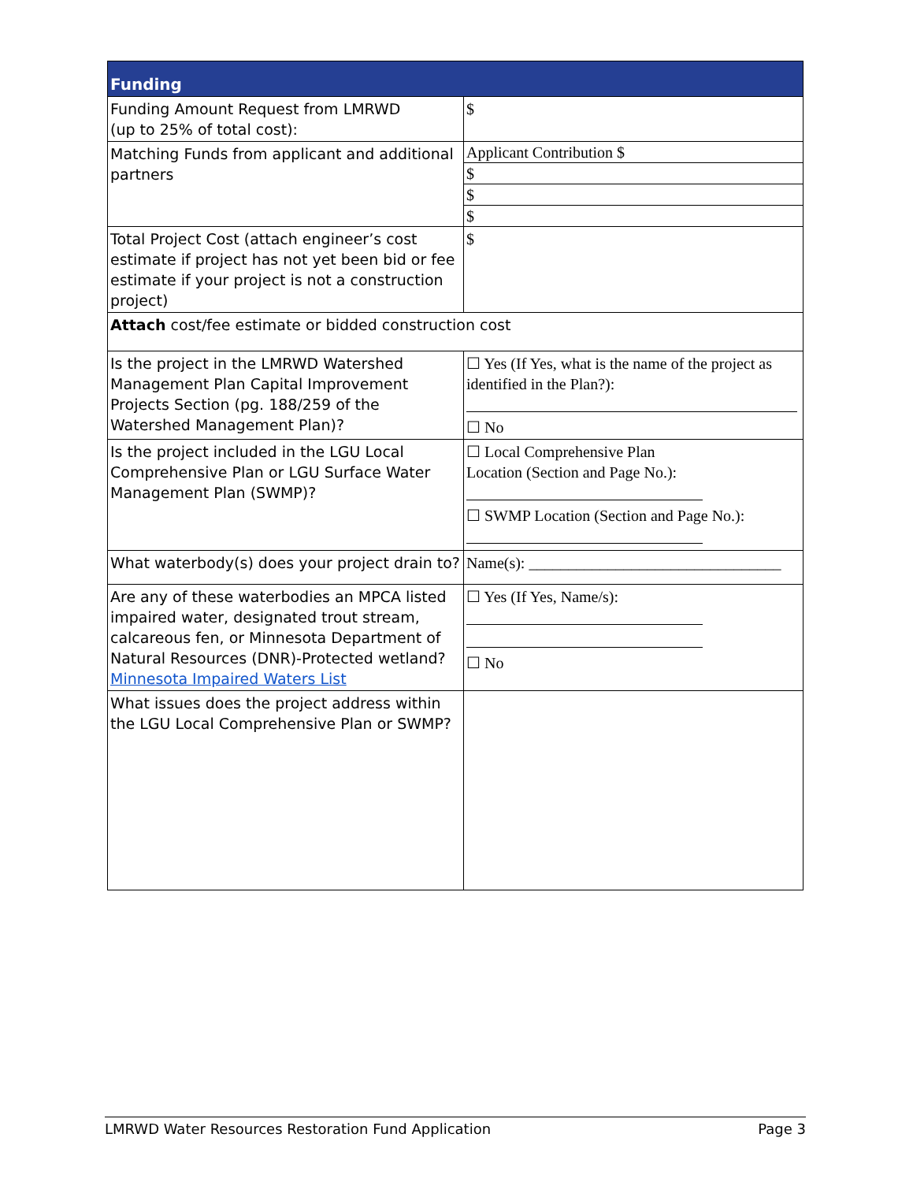| Funding | |
| --- | --- |
| Funding Amount Request from LMRWD (up to 25% of total cost): | $ |
| Matching Funds from applicant and additional partners | Applicant Contribution $ $ $ $ |
| Total Project Cost (attach engineer’s cost estimate if project has not yet been bid or fee estimate if your project is not a construction project) | $ |
| Attach cost/fee estimate or bidded construction cost | |
| Is the project in the LMRWD Watershed Management Plan Capital Improvement Projects Section (pg. 188/259 of the Watershed Management Plan)? | ☐ Yes (If Yes, what is the name of the project as identified in the Plan?): ☐ No |
| Is the project included in the LGU Local Comprehensive Plan or LGU Surface Water Management Plan (SWMP)? | ☐ Local Comprehensive Plan Location (Section and Page No.): ☐ SWMP Location (Section and Page No.): |
| What waterbody(s) does your project drain to? | Name(s): ________________________________ |
| Are any of these waterbodies an MPCA listed impaired water, designated trout stream, calcareous fen, or Minnesota Department of Natural Resources (DNR)-Protected wetland? Minnesota Impaired Waters List | ☐ Yes (If Yes, Name/s): ☐ No |
| What issues does the project address within the LGU Local Comprehensive Plan or SWMP? | |
LMRWD Water Resources Restoration Fund Application Page 3